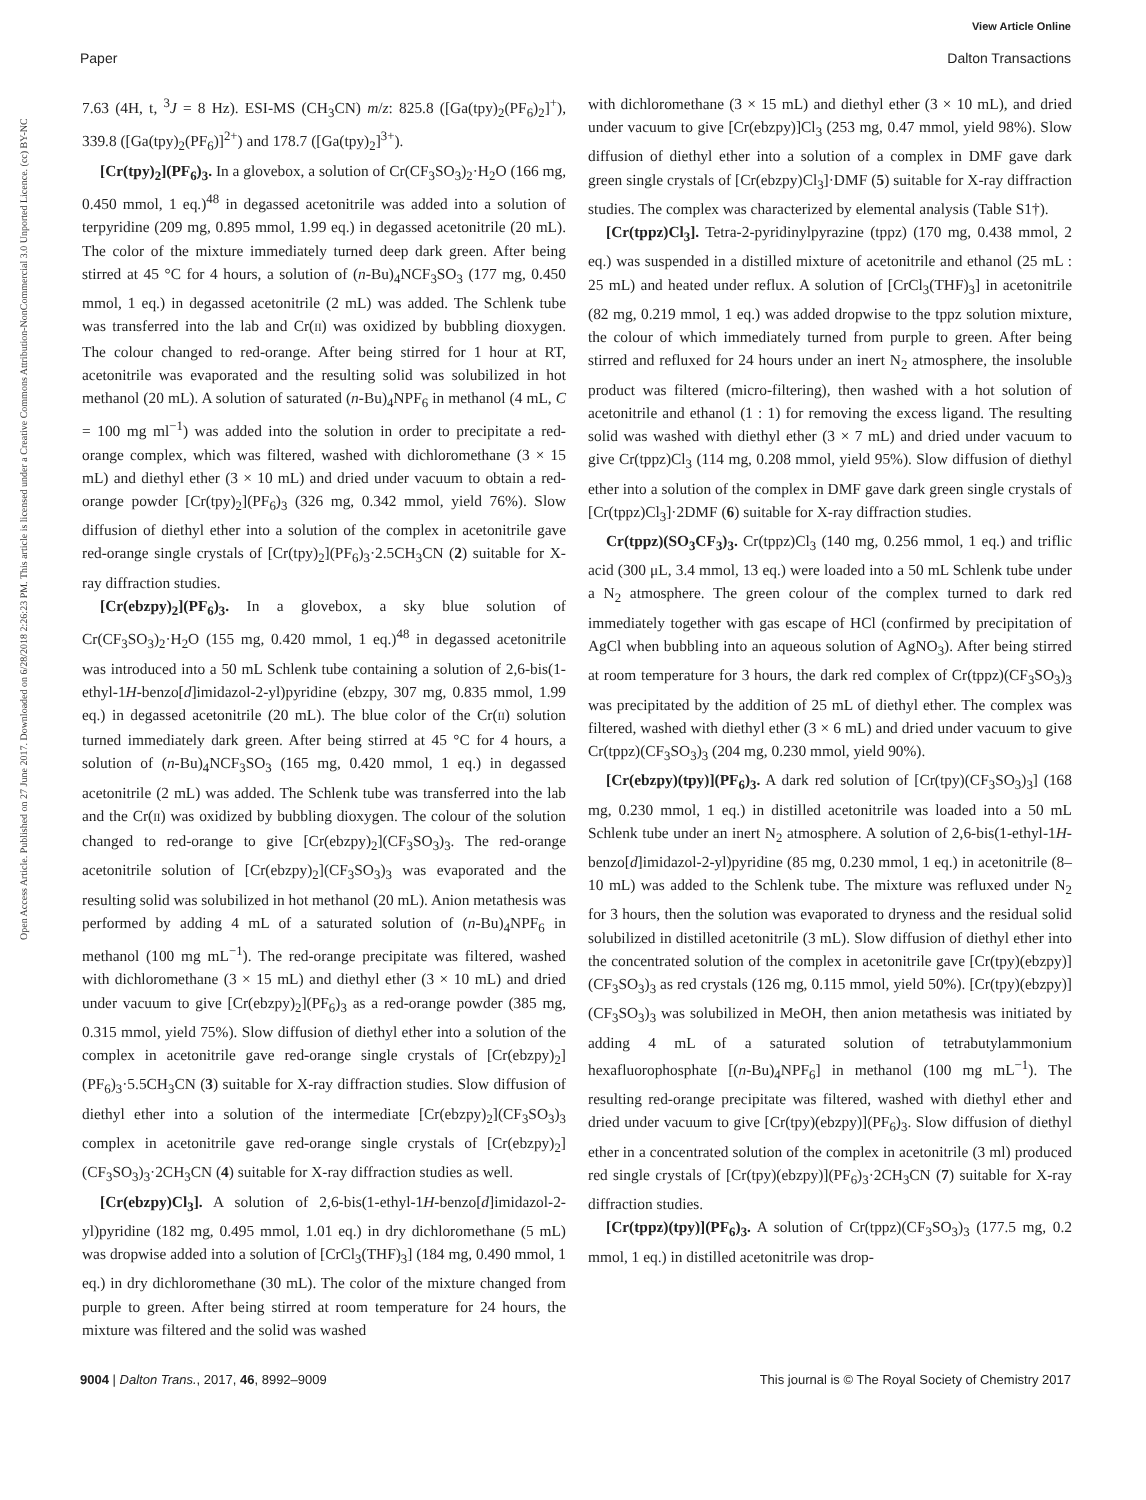View Article Online
Paper Dalton Transactions
Open Access Article. Published on 27 June 2017. Downloaded on 6/28/2018 2:26:23 PM. This article is licensed under a Creative Commons Attribution-NonCommercial 3.0 Unported Licence. (cc) BY-NC
7.63 (4H, t, <sup>3</sup>J = 8 Hz). ESI-MS (CH<sub>3</sub>CN) m/z: 825.8 ([Ga(tpy)<sub>2</sub>(PF<sub>6</sub>)<sub>2</sub>]<sup>+</sup>), 339.8 ([Ga(tpy)<sub>2</sub>(PF<sub>6</sub>)]<sup>2+</sup>) and 178.7 ([Ga(tpy)<sub>2</sub>]<sup>3+</sup>).
[Cr(tpy)<sub>2</sub>](PF<sub>6</sub>)<sub>3</sub>. In a glovebox, a solution of Cr(CF<sub>3</sub>SO<sub>3</sub>)<sub>2</sub>·H<sub>2</sub>O (166 mg, 0.450 mmol, 1 eq.)<sup>48</sup> in degassed acetonitrile was added into a solution of terpyridine (209 mg, 0.895 mmol, 1.99 eq.) in degassed acetonitrile (20 mL). The color of the mixture immediately turned deep dark green. After being stirred at 45 °C for 4 hours, a solution of (n-Bu)<sub>4</sub>NCF<sub>3</sub>SO<sub>3</sub> (177 mg, 0.450 mmol, 1 eq.) in degassed acetonitrile (2 mL) was added. The Schlenk tube was transferred into the lab and Cr(II) was oxidized by bubbling dioxygen. The colour changed to red-orange. After being stirred for 1 hour at RT, acetonitrile was evaporated and the resulting solid was solubilized in hot methanol (20 mL). A solution of saturated (n-Bu)<sub>4</sub>NPF<sub>6</sub> in methanol (4 mL, C = 100 mg ml<sup>−1</sup>) was added into the solution in order to precipitate a red-orange complex, which was filtered, washed with dichloromethane (3 × 15 mL) and diethyl ether (3 × 10 mL) and dried under vacuum to obtain a red-orange powder [Cr(tpy)<sub>2</sub>](PF<sub>6</sub>)<sub>3</sub> (326 mg, 0.342 mmol, yield 76%). Slow diffusion of diethyl ether into a solution of the complex in acetonitrile gave red-orange single crystals of [Cr(tpy)<sub>2</sub>](PF<sub>6</sub>)<sub>3</sub>·2.5CH<sub>3</sub>CN (2) suitable for X-ray diffraction studies.
[Cr(ebzpy)<sub>2</sub>](PF<sub>6</sub>)<sub>3</sub>. In a glovebox, a sky blue solution of Cr(CF<sub>3</sub>SO<sub>3</sub>)<sub>2</sub>·H<sub>2</sub>O (155 mg, 0.420 mmol, 1 eq.)<sup>48</sup> in degassed acetonitrile was introduced into a 50 mL Schlenk tube containing a solution of 2,6-bis(1-ethyl-1H-benzo[d]imidazol-2-yl)pyridine (ebzpy, 307 mg, 0.835 mmol, 1.99 eq.) in degassed acetonitrile (20 mL). The blue color of the Cr(II) solution turned immediately dark green. After being stirred at 45 °C for 4 hours, a solution of (n-Bu)<sub>4</sub>NCF<sub>3</sub>SO<sub>3</sub> (165 mg, 0.420 mmol, 1 eq.) in degassed acetonitrile (2 mL) was added. The Schlenk tube was transferred into the lab and the Cr(II) was oxidized by bubbling dioxygen. The colour of the solution changed to red-orange to give [Cr(ebzpy)<sub>2</sub>](CF<sub>3</sub>SO<sub>3</sub>)<sub>3</sub>. The red-orange acetonitrile solution of [Cr(ebzpy)<sub>2</sub>](CF<sub>3</sub>SO<sub>3</sub>)<sub>3</sub> was evaporated and the resulting solid was solubilized in hot methanol (20 mL). Anion metathesis was performed by adding 4 mL of a saturated solution of (n-Bu)<sub>4</sub>NPF<sub>6</sub> in methanol (100 mg mL<sup>−1</sup>). The red-orange precipitate was filtered, washed with dichloromethane (3 × 15 mL) and diethyl ether (3 × 10 mL) and dried under vacuum to give [Cr(ebzpy)<sub>2</sub>](PF<sub>6</sub>)<sub>3</sub> as a red-orange powder (385 mg, 0.315 mmol, yield 75%). Slow diffusion of diethyl ether into a solution of the complex in acetonitrile gave red-orange single crystals of [Cr(ebzpy)<sub>2</sub>](PF<sub>6</sub>)<sub>3</sub>·5.5CH<sub>3</sub>CN (3) suitable for X-ray diffraction studies. Slow diffusion of diethyl ether into a solution of the intermediate [Cr(ebzpy)<sub>2</sub>](CF<sub>3</sub>SO<sub>3</sub>)<sub>3</sub> complex in acetonitrile gave red-orange single crystals of [Cr(ebzpy)<sub>2</sub>](CF<sub>3</sub>SO<sub>3</sub>)<sub>3</sub>·2CH<sub>3</sub>CN (4) suitable for X-ray diffraction studies as well.
[Cr(ebzpy)Cl<sub>3</sub>]. A solution of 2,6-bis(1-ethyl-1H-benzo[d]imidazol-2-yl)pyridine (182 mg, 0.495 mmol, 1.01 eq.) in dry dichloromethane (5 mL) was dropwise added into a solution of [CrCl<sub>3</sub>(THF)<sub>3</sub>] (184 mg, 0.490 mmol, 1 eq.) in dry dichloromethane (30 mL). The color of the mixture changed from purple to green. After being stirred at room temperature for 24 hours, the mixture was filtered and the solid was washed
with dichloromethane (3 × 15 mL) and diethyl ether (3 × 10 mL), and dried under vacuum to give [Cr(ebzpy)]Cl<sub>3</sub> (253 mg, 0.47 mmol, yield 98%). Slow diffusion of diethyl ether into a solution of a complex in DMF gave dark green single crystals of [Cr(ebzpy)Cl<sub>3</sub>]·DMF (5) suitable for X-ray diffraction studies. The complex was characterized by elemental analysis (Table S1†).
[Cr(tppz)Cl<sub>3</sub>]. Tetra-2-pyridinylpyrazine (tppz) (170 mg, 0.438 mmol, 2 eq.) was suspended in a distilled mixture of acetonitrile and ethanol (25 mL : 25 mL) and heated under reflux. A solution of [CrCl<sub>3</sub>(THF)<sub>3</sub>] in acetonitrile (82 mg, 0.219 mmol, 1 eq.) was added dropwise to the tppz solution mixture, the colour of which immediately turned from purple to green. After being stirred and refluxed for 24 hours under an inert N<sub>2</sub> atmosphere, the insoluble product was filtered (micro-filtering), then washed with a hot solution of acetonitrile and ethanol (1 : 1) for removing the excess ligand. The resulting solid was washed with diethyl ether (3 × 7 mL) and dried under vacuum to give Cr(tppz)Cl<sub>3</sub> (114 mg, 0.208 mmol, yield 95%). Slow diffusion of diethyl ether into a solution of the complex in DMF gave dark green single crystals of [Cr(tppz)Cl<sub>3</sub>]·2DMF (6) suitable for X-ray diffraction studies.
Cr(tppz)(SO<sub>3</sub>CF<sub>3</sub>)<sub>3</sub>. Cr(tppz)Cl<sub>3</sub> (140 mg, 0.256 mmol, 1 eq.) and triflic acid (300 μL, 3.4 mmol, 13 eq.) were loaded into a 50 mL Schlenk tube under a N<sub>2</sub> atmosphere. The green colour of the complex turned to dark red immediately together with gas escape of HCl (confirmed by precipitation of AgCl when bubbling into an aqueous solution of AgNO<sub>3</sub>). After being stirred at room temperature for 3 hours, the dark red complex of Cr(tppz)(CF<sub>3</sub>SO<sub>3</sub>)<sub>3</sub> was precipitated by the addition of 25 mL of diethyl ether. The complex was filtered, washed with diethyl ether (3 × 6 mL) and dried under vacuum to give Cr(tppz)(CF<sub>3</sub>SO<sub>3</sub>)<sub>3</sub> (204 mg, 0.230 mmol, yield 90%).
[Cr(ebzpy)(tpy)](PF<sub>6</sub>)<sub>3</sub>. A dark red solution of [Cr(tpy)(CF<sub>3</sub>SO<sub>3</sub>)<sub>3</sub>] (168 mg, 0.230 mmol, 1 eq.) in distilled acetonitrile was loaded into a 50 mL Schlenk tube under an inert N<sub>2</sub> atmosphere. A solution of 2,6-bis(1-ethyl-1H-benzo[d]imidazol-2-yl)pyridine (85 mg, 0.230 mmol, 1 eq.) in acetonitrile (8–10 mL) was added to the Schlenk tube. The mixture was refluxed under N<sub>2</sub> for 3 hours, then the solution was evaporated to dryness and the residual solid solubilized in distilled acetonitrile (3 mL). Slow diffusion of diethyl ether into the concentrated solution of the complex in acetonitrile gave [Cr(tpy)(ebzpy)](CF<sub>3</sub>SO<sub>3</sub>)<sub>3</sub> as red crystals (126 mg, 0.115 mmol, yield 50%). [Cr(tpy)(ebzpy)](CF<sub>3</sub>SO<sub>3</sub>)<sub>3</sub> was solubilized in MeOH, then anion metathesis was initiated by adding 4 mL of a saturated solution of tetrabutylammonium hexafluorophosphate [(n-Bu)<sub>4</sub>NPF<sub>6</sub>] in methanol (100 mg mL<sup>−1</sup>). The resulting red-orange precipitate was filtered, washed with diethyl ether and dried under vacuum to give [Cr(tpy)(ebzpy)](PF<sub>6</sub>)<sub>3</sub>. Slow diffusion of diethyl ether in a concentrated solution of the complex in acetonitrile (3 ml) produced red single crystals of [Cr(tpy)(ebzpy)](PF<sub>6</sub>)<sub>3</sub>·2CH<sub>3</sub>CN (7) suitable for X-ray diffraction studies.
[Cr(tppz)(tpy)](PF<sub>6</sub>)<sub>3</sub>. A solution of Cr(tppz)(CF<sub>3</sub>SO<sub>3</sub>)<sub>3</sub> (177.5 mg, 0.2 mmol, 1 eq.) in distilled acetonitrile was drop-
9004 | Dalton Trans., 2017, 46, 8992–9009 This journal is © The Royal Society of Chemistry 2017